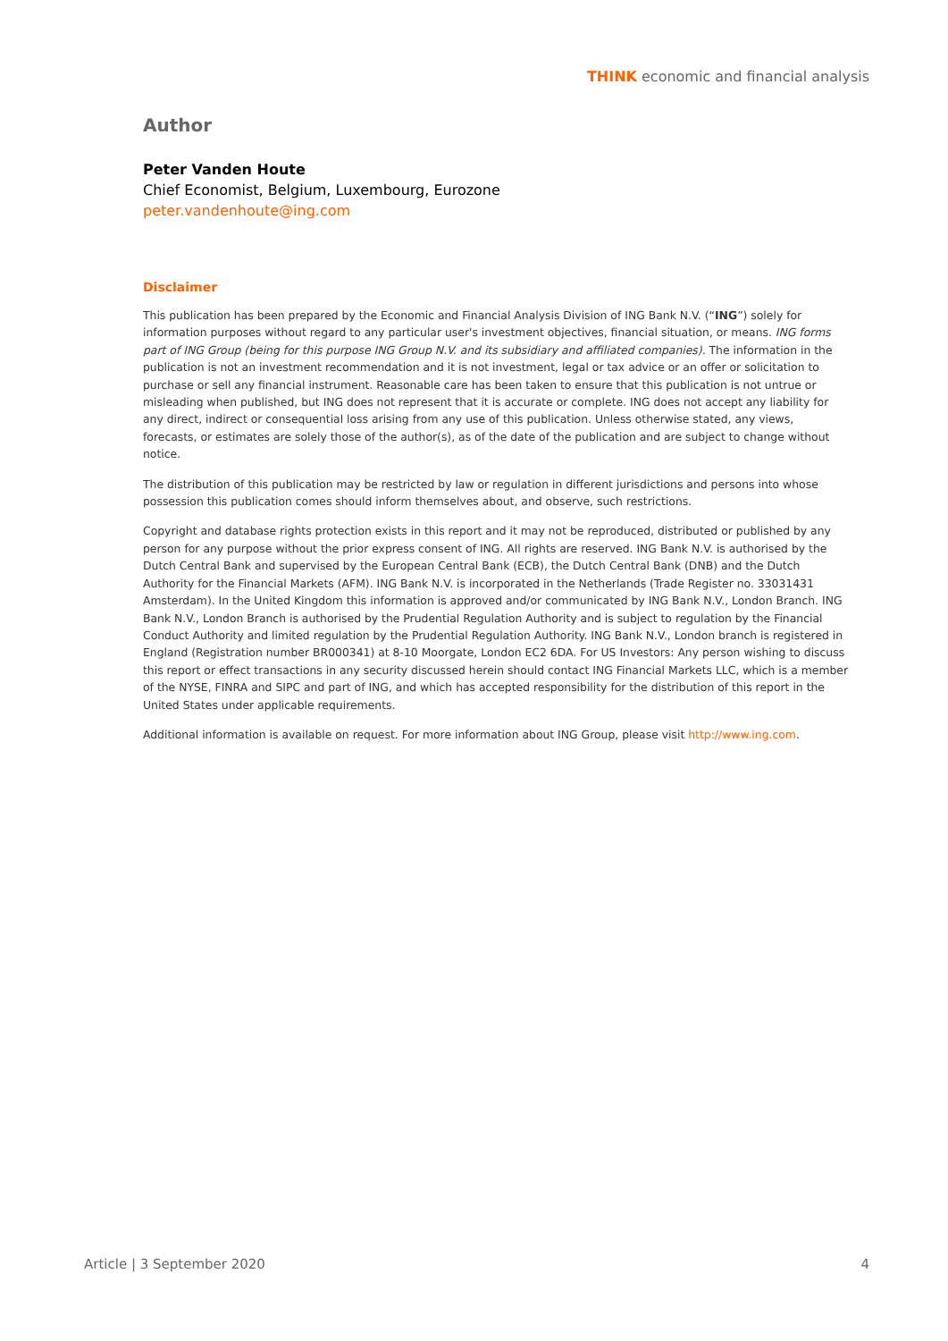THINK economic and financial analysis
Author
Peter Vanden Houte
Chief Economist, Belgium, Luxembourg, Eurozone
peter.vandenhoute@ing.com
Disclaimer
This publication has been prepared by the Economic and Financial Analysis Division of ING Bank N.V. (“ING”) solely for information purposes without regard to any particular user's investment objectives, financial situation, or means. ING forms part of ING Group (being for this purpose ING Group N.V. and its subsidiary and affiliated companies). The information in the publication is not an investment recommendation and it is not investment, legal or tax advice or an offer or solicitation to purchase or sell any financial instrument. Reasonable care has been taken to ensure that this publication is not untrue or misleading when published, but ING does not represent that it is accurate or complete. ING does not accept any liability for any direct, indirect or consequential loss arising from any use of this publication. Unless otherwise stated, any views, forecasts, or estimates are solely those of the author(s), as of the date of the publication and are subject to change without notice.
The distribution of this publication may be restricted by law or regulation in different jurisdictions and persons into whose possession this publication comes should inform themselves about, and observe, such restrictions.
Copyright and database rights protection exists in this report and it may not be reproduced, distributed or published by any person for any purpose without the prior express consent of ING. All rights are reserved. ING Bank N.V. is authorised by the Dutch Central Bank and supervised by the European Central Bank (ECB), the Dutch Central Bank (DNB) and the Dutch Authority for the Financial Markets (AFM). ING Bank N.V. is incorporated in the Netherlands (Trade Register no. 33031431 Amsterdam). In the United Kingdom this information is approved and/or communicated by ING Bank N.V., London Branch. ING Bank N.V., London Branch is authorised by the Prudential Regulation Authority and is subject to regulation by the Financial Conduct Authority and limited regulation by the Prudential Regulation Authority. ING Bank N.V., London branch is registered in England (Registration number BR000341) at 8-10 Moorgate, London EC2 6DA. For US Investors: Any person wishing to discuss this report or effect transactions in any security discussed herein should contact ING Financial Markets LLC, which is a member of the NYSE, FINRA and SIPC and part of ING, and which has accepted responsibility for the distribution of this report in the United States under applicable requirements.
Additional information is available on request. For more information about ING Group, please visit http://www.ing.com.
Article | 3 September 2020 4